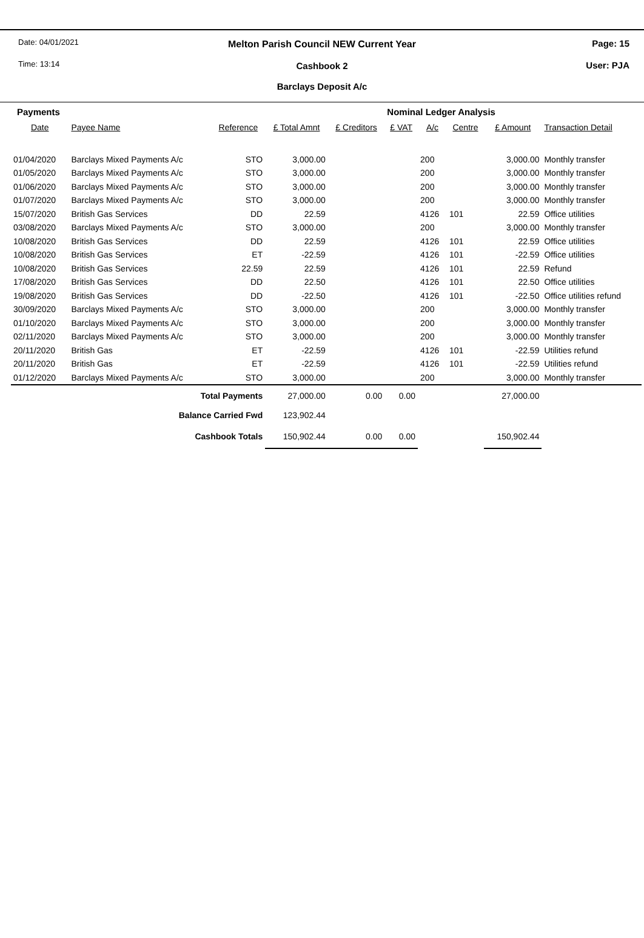Date: 04/01/2021
Time: 13:14
Melton Parish Council NEW Current Year
Cashbook 2
Barclays Deposit A/c
Page: 15
User: PJA
| Payments | | | | | Nominal Ledger Analysis | | | | |
| Date | Payee Name | Reference | £ Total Amnt | £ Creditors | £ VAT | A/c | Centre | £ Amount | Transaction Detail |
| 01/04/2020 | Barclays Mixed Payments A/c | STO | 3,000.00 | | | 200 | | 3,000.00 | Monthly transfer |
| 01/05/2020 | Barclays Mixed Payments A/c | STO | 3,000.00 | | | 200 | | 3,000.00 | Monthly transfer |
| 01/06/2020 | Barclays Mixed Payments A/c | STO | 3,000.00 | | | 200 | | 3,000.00 | Monthly transfer |
| 01/07/2020 | Barclays Mixed Payments A/c | STO | 3,000.00 | | | 200 | | 3,000.00 | Monthly transfer |
| 15/07/2020 | British Gas Services | DD | 22.59 | | | 4126 | 101 | 22.59 | Office utilities |
| 03/08/2020 | Barclays Mixed Payments A/c | STO | 3,000.00 | | | 200 | | 3,000.00 | Monthly transfer |
| 10/08/2020 | British Gas Services | DD | 22.59 | | | 4126 | 101 | 22.59 | Office utilities |
| 10/08/2020 | British Gas Services | ET | -22.59 | | | 4126 | 101 | -22.59 | Office utilities |
| 10/08/2020 | British Gas Services | 22.59 | 22.59 | | | 4126 | 101 | 22.59 | Refund |
| 17/08/2020 | British Gas Services | DD | 22.50 | | | 4126 | 101 | 22.50 | Office utilities |
| 19/08/2020 | British Gas Services | DD | -22.50 | | | 4126 | 101 | -22.50 | Office utilities refund |
| 30/09/2020 | Barclays Mixed Payments A/c | STO | 3,000.00 | | | 200 | | 3,000.00 | Monthly transfer |
| 01/10/2020 | Barclays Mixed Payments A/c | STO | 3,000.00 | | | 200 | | 3,000.00 | Monthly transfer |
| 02/11/2020 | Barclays Mixed Payments A/c | STO | 3,000.00 | | | 200 | | 3,000.00 | Monthly transfer |
| 20/11/2020 | British Gas | ET | -22.59 | | | 4126 | 101 | -22.59 | Utilities refund |
| 20/11/2020 | British Gas | ET | -22.59 | | | 4126 | 101 | -22.59 | Utilities refund |
| 01/12/2020 | Barclays Mixed Payments A/c | STO | 3,000.00 | | | 200 | | 3,000.00 | Monthly transfer |
| Total Payments | | | 27,000.00 | 0.00 | 0.00 | | | 27,000.00 | |
| Balance Carried Fwd | | | 123,902.44 | | | | | | |
| Cashbook Totals | | | 150,902.44 | 0.00 | 0.00 | | | 150,902.44 | |